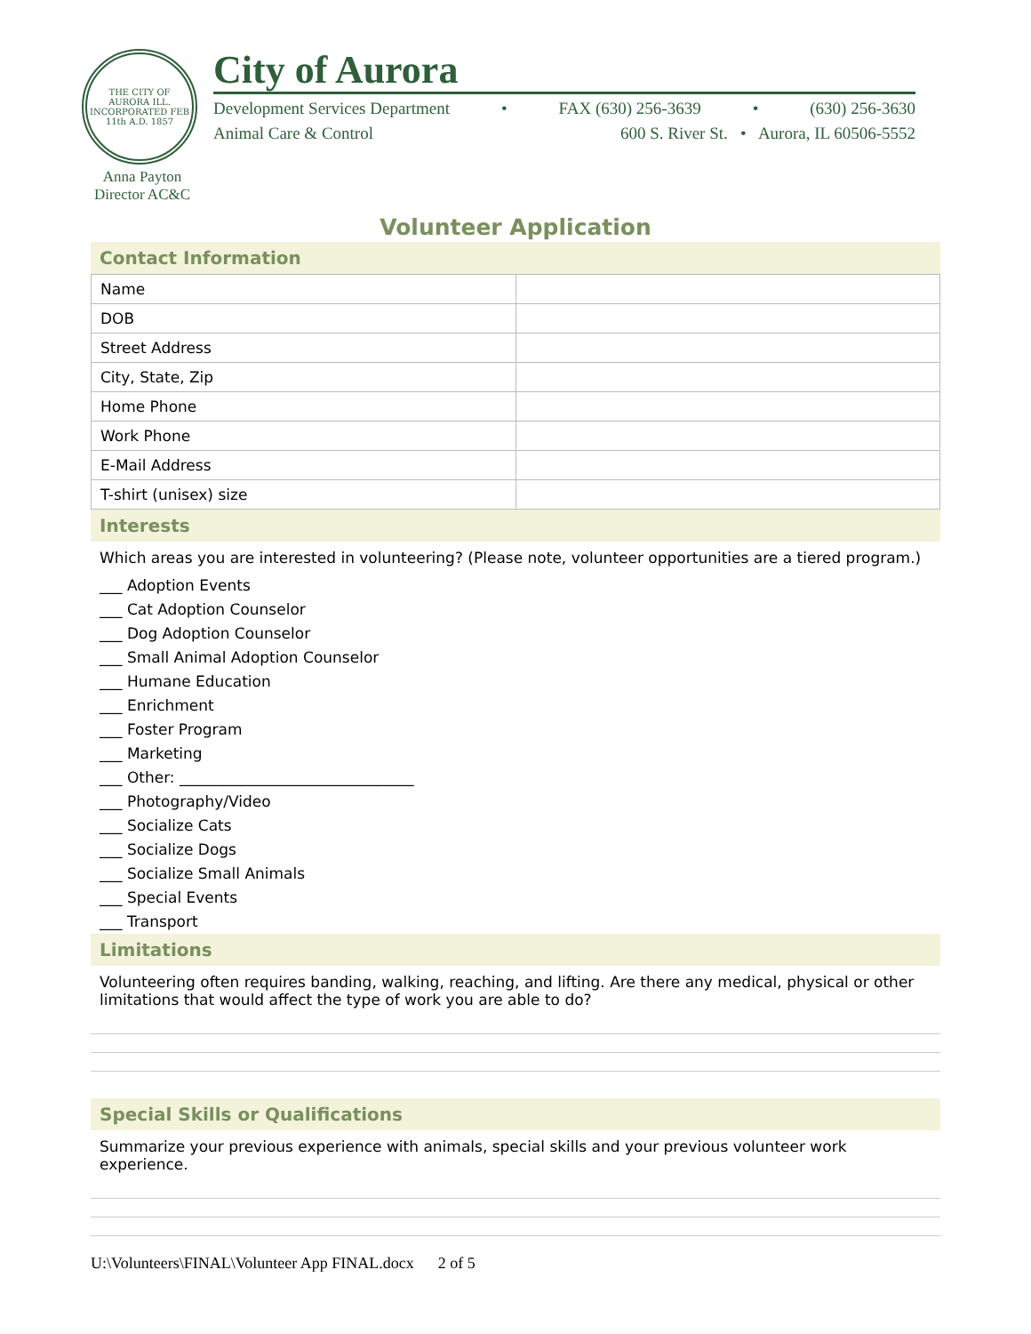THE CITY OF AURORA ILL.
INCORPORATED FEB 11th A.D. 1857
City of Aurora
Development Services Department • FAX (630) 256-3639 • (630) 256-3630
Animal Care & Control 600 S. River St. • Aurora, IL 60506-5552
Anna Payton
Director AC&C
Volunteer Application
Contact Information
| Name | |
| DOB | |
| Street Address | |
| City, State, Zip | |
| Home Phone | |
| Work Phone | |
| E-Mail Address | |
| T-shirt (unisex) size | |
Interests
Which areas you are interested in volunteering? (Please note, volunteer opportunities are a tiered program.)
___ Adoption Events
___ Cat Adoption Counselor
___ Dog Adoption Counselor
___ Small Animal Adoption Counselor
___ Humane Education
___ Enrichment
___ Foster Program
___ Marketing
___ Other: _______________________________
___ Photography/Video
___ Socialize Cats
___ Socialize Dogs
___ Socialize Small Animals
___ Special Events
___ Transport
Limitations
Volunteering often requires banding, walking, reaching, and lifting. Are there any medical, physical or other limitations that would affect the type of work you are able to do?
Special Skills or Qualifications
Summarize your previous experience with animals, special skills and your previous volunteer work experience.
U:\Volunteers\FINAL\Volunteer App FINAL.docx 2 of 5